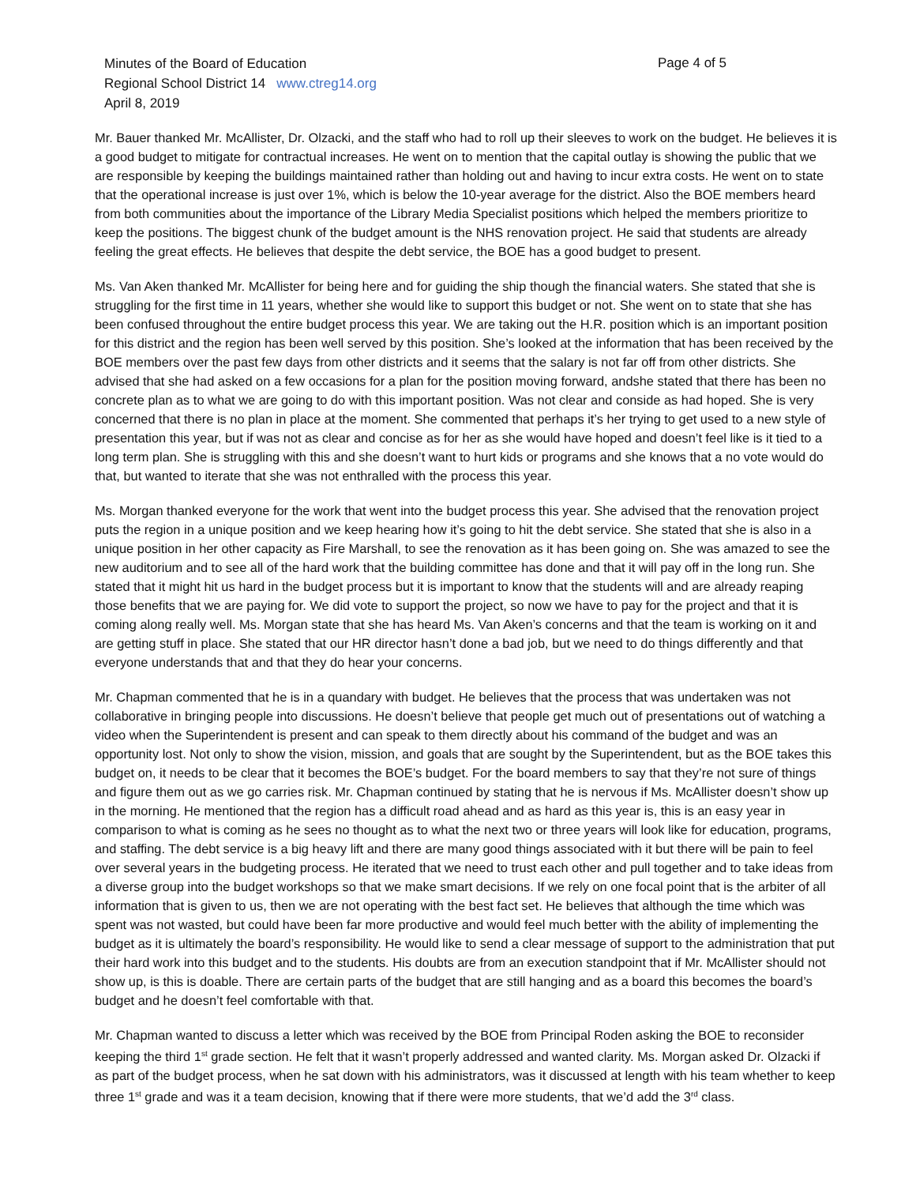Minutes of the Board of Education
Regional School District 14 www.ctreg14.org
April 8, 2019
Page 4 of 5
Mr. Bauer thanked Mr. McAllister, Dr. Olzacki, and the staff who had to roll up their sleeves to work on the budget. He believes it is a good budget to mitigate for contractual increases. He went on to mention that the capital outlay is showing the public that we are responsible by keeping the buildings maintained rather than holding out and having to incur extra costs. He went on to state that the operational increase is just over 1%, which is below the 10-year average for the district. Also the BOE members heard from both communities about the importance of the Library Media Specialist positions which helped the members prioritize to keep the positions. The biggest chunk of the budget amount is the NHS renovation project. He said that students are already feeling the great effects. He believes that despite the debt service, the BOE has a good budget to present.
Ms. Van Aken thanked Mr. McAllister for being here and for guiding the ship though the financial waters. She stated that she is struggling for the first time in 11 years, whether she would like to support this budget or not. She went on to state that she has been confused throughout the entire budget process this year. We are taking out the H.R. position which is an important position for this district and the region has been well served by this position. She’s looked at the information that has been received by the BOE members over the past few days from other districts and it seems that the salary is not far off from other districts. She advised that she had asked on a few occasions for a plan for the position moving forward, andshe stated that there has been no concrete plan as to what we are going to do with this important position. Was not clear and conside as had hoped. She is very concerned that there is no plan in place at the moment. She commented that perhaps it’s her trying to get used to a new style of presentation this year, but if was not as clear and concise as for her as she would have hoped and doesn’t feel like is it tied to a long term plan. She is struggling with this and she doesn’t want to hurt kids or programs and she knows that a no vote would do that, but wanted to iterate that she was not enthralled with the process this year.
Ms. Morgan thanked everyone for the work that went into the budget process this year. She advised that the renovation project puts the region in a unique position and we keep hearing how it’s going to hit the debt service. She stated that she is also in a unique position in her other capacity as Fire Marshall, to see the renovation as it has been going on. She was amazed to see the new auditorium and to see all of the hard work that the building committee has done and that it will pay off in the long run. She stated that it might hit us hard in the budget process but it is important to know that the students will and are already reaping those benefits that we are paying for. We did vote to support the project, so now we have to pay for the project and that it is coming along really well. Ms. Morgan state that she has heard Ms. Van Aken’s concerns and that the team is working on it and are getting stuff in place. She stated that our HR director hasn’t done a bad job, but we need to do things differently and that everyone understands that and that they do hear your concerns.
Mr. Chapman commented that he is in a quandary with budget. He believes that the process that was undertaken was not collaborative in bringing people into discussions. He doesn’t believe that people get much out of presentations out of watching a video when the Superintendent is present and can speak to them directly about his command of the budget and was an opportunity lost. Not only to show the vision, mission, and goals that are sought by the Superintendent, but as the BOE takes this budget on, it needs to be clear that it becomes the BOE’s budget. For the board members to say that they’re not sure of things and figure them out as we go carries risk. Mr. Chapman continued by stating that he is nervous if Ms. McAllister doesn’t show up in the morning. He mentioned that the region has a difficult road ahead and as hard as this year is, this is an easy year in comparison to what is coming as he sees no thought as to what the next two or three years will look like for education, programs, and staffing. The debt service is a big heavy lift and there are many good things associated with it but there will be pain to feel over several years in the budgeting process. He iterated that we need to trust each other and pull together and to take ideas from a diverse group into the budget workshops so that we make smart decisions. If we rely on one focal point that is the arbiter of all information that is given to us, then we are not operating with the best fact set. He believes that although the time which was spent was not wasted, but could have been far more productive and would feel much better with the ability of implementing the budget as it is ultimately the board’s responsibility. He would like to send a clear message of support to the administration that put their hard work into this budget and to the students. His doubts are from an execution standpoint that if Mr. McAllister should not show up, is this is doable. There are certain parts of the budget that are still hanging and as a board this becomes the board’s budget and he doesn’t feel comfortable with that.
Mr. Chapman wanted to discuss a letter which was received by the BOE from Principal Roden asking the BOE to reconsider keeping the third 1<sup>st</sup> grade section. He felt that it wasn’t properly addressed and wanted clarity. Ms. Morgan asked Dr. Olzacki if as part of the budget process, when he sat down with his administrators, was it discussed at length with his team whether to keep three 1<sup>st</sup> grade and was it a team decision, knowing that if there were more students, that we’d add the 3<sup>rd</sup> class.